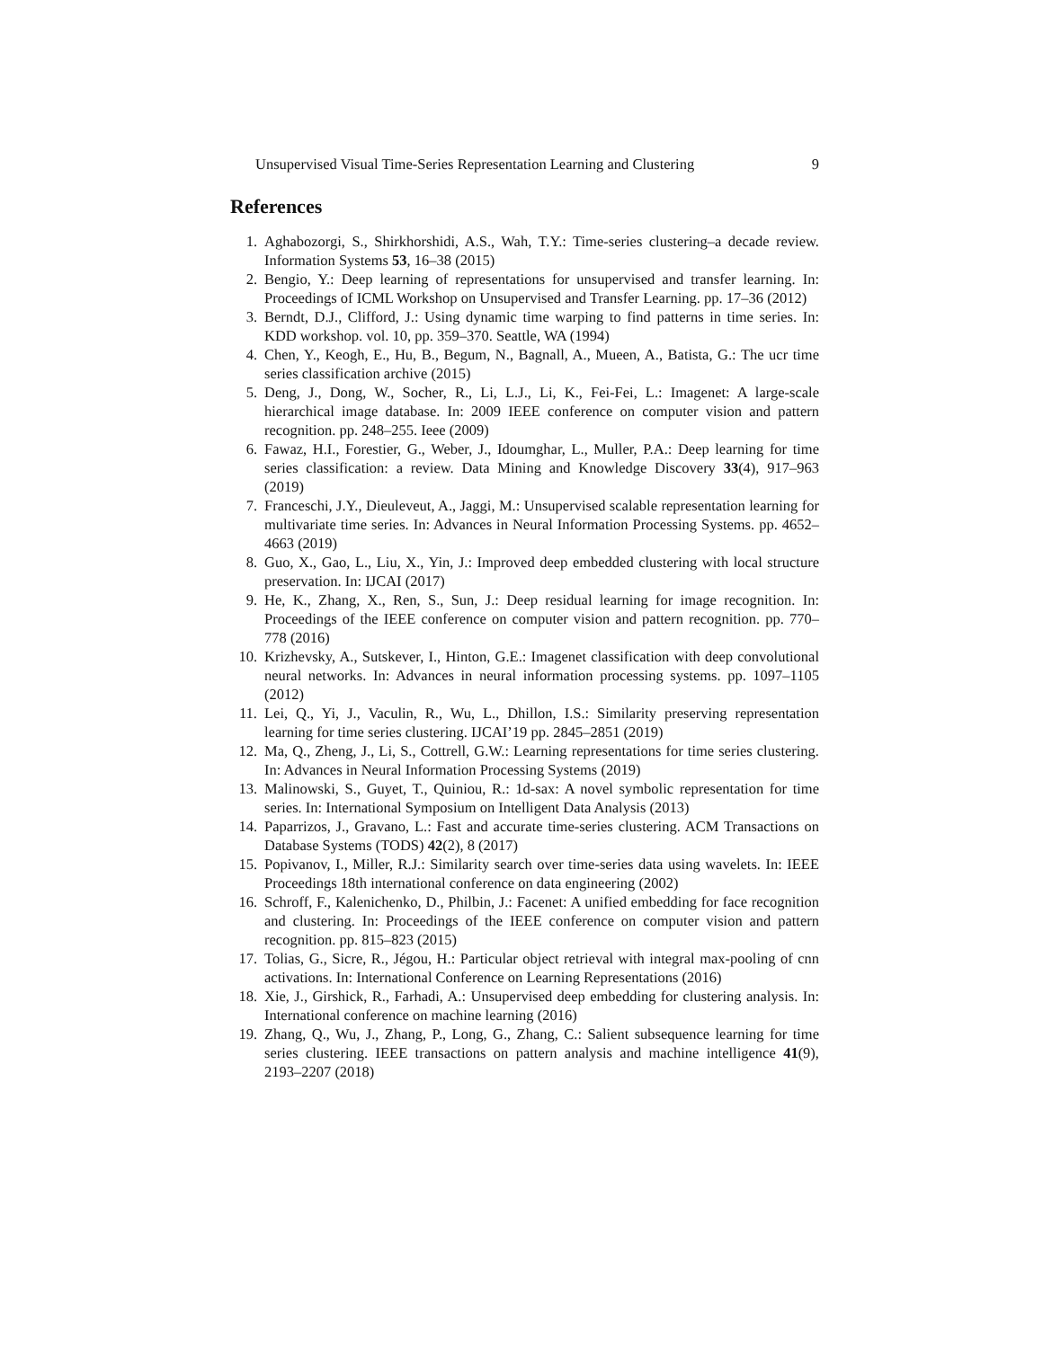Unsupervised Visual Time-Series Representation Learning and Clustering 9
References
1. Aghabozorgi, S., Shirkhorshidi, A.S., Wah, T.Y.: Time-series clustering–a decade review. Information Systems 53, 16–38 (2015)
2. Bengio, Y.: Deep learning of representations for unsupervised and transfer learning. In: Proceedings of ICML Workshop on Unsupervised and Transfer Learning. pp. 17–36 (2012)
3. Berndt, D.J., Clifford, J.: Using dynamic time warping to find patterns in time series. In: KDD workshop. vol. 10, pp. 359–370. Seattle, WA (1994)
4. Chen, Y., Keogh, E., Hu, B., Begum, N., Bagnall, A., Mueen, A., Batista, G.: The ucr time series classification archive (2015)
5. Deng, J., Dong, W., Socher, R., Li, L.J., Li, K., Fei-Fei, L.: Imagenet: A large-scale hierarchical image database. In: 2009 IEEE conference on computer vision and pattern recognition. pp. 248–255. Ieee (2009)
6. Fawaz, H.I., Forestier, G., Weber, J., Idoumghar, L., Muller, P.A.: Deep learning for time series classification: a review. Data Mining and Knowledge Discovery 33(4), 917–963 (2019)
7. Franceschi, J.Y., Dieuleveut, A., Jaggi, M.: Unsupervised scalable representation learning for multivariate time series. In: Advances in Neural Information Processing Systems. pp. 4652–4663 (2019)
8. Guo, X., Gao, L., Liu, X., Yin, J.: Improved deep embedded clustering with local structure preservation. In: IJCAI (2017)
9. He, K., Zhang, X., Ren, S., Sun, J.: Deep residual learning for image recognition. In: Proceedings of the IEEE conference on computer vision and pattern recognition. pp. 770–778 (2016)
10. Krizhevsky, A., Sutskever, I., Hinton, G.E.: Imagenet classification with deep convolutional neural networks. In: Advances in neural information processing systems. pp. 1097–1105 (2012)
11. Lei, Q., Yi, J., Vaculin, R., Wu, L., Dhillon, I.S.: Similarity preserving representation learning for time series clustering. IJCAI’19 pp. 2845–2851 (2019)
12. Ma, Q., Zheng, J., Li, S., Cottrell, G.W.: Learning representations for time series clustering. In: Advances in Neural Information Processing Systems (2019)
13. Malinowski, S., Guyet, T., Quiniou, R.: 1d-sax: A novel symbolic representation for time series. In: International Symposium on Intelligent Data Analysis (2013)
14. Paparrizos, J., Gravano, L.: Fast and accurate time-series clustering. ACM Transactions on Database Systems (TODS) 42(2), 8 (2017)
15. Popivanov, I., Miller, R.J.: Similarity search over time-series data using wavelets. In: IEEE Proceedings 18th international conference on data engineering (2002)
16. Schroff, F., Kalenichenko, D., Philbin, J.: Facenet: A unified embedding for face recognition and clustering. In: Proceedings of the IEEE conference on computer vision and pattern recognition. pp. 815–823 (2015)
17. Tolias, G., Sicre, R., Jégou, H.: Particular object retrieval with integral max-pooling of cnn activations. In: International Conference on Learning Representations (2016)
18. Xie, J., Girshick, R., Farhadi, A.: Unsupervised deep embedding for clustering analysis. In: International conference on machine learning (2016)
19. Zhang, Q., Wu, J., Zhang, P., Long, G., Zhang, C.: Salient subsequence learning for time series clustering. IEEE transactions on pattern analysis and machine intelligence 41(9), 2193–2207 (2018)